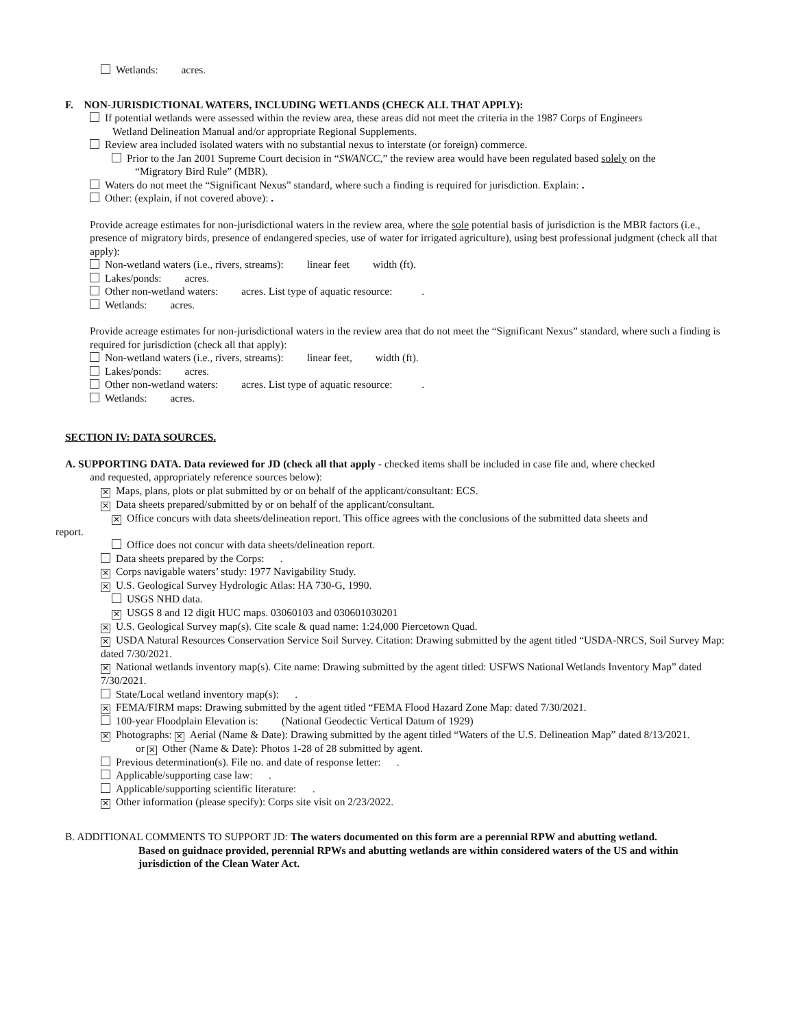Wetlands: acres.
F. NON-JURISDICTIONAL WATERS, INCLUDING WETLANDS (CHECK ALL THAT APPLY):
If potential wetlands were assessed within the review area, these areas did not meet the criteria in the 1987 Corps of Engineers
Wetland Delineation Manual and/or appropriate Regional Supplements.
Review area included isolated waters with no substantial nexus to interstate (or foreign) commerce.
Prior to the Jan 2001 Supreme Court decision in “SWANCC,” the review area would have been regulated based solely on the
“Migratory Bird Rule” (MBR).
Waters do not meet the “Significant Nexus” standard, where such a finding is required for jurisdiction. Explain: .
Other: (explain, if not covered above): .
Provide acreage estimates for non-jurisdictional waters in the review area, where the sole potential basis of jurisdiction is the MBR factors (i.e., presence of migratory birds, presence of endangered species, use of water for irrigated agriculture), using best professional judgment (check all that apply):
Non-wetland waters (i.e., rivers, streams): linear feet width (ft).
Lakes/ponds: acres.
Other non-wetland waters: acres. List type of aquatic resource: .
Wetlands: acres.
Provide acreage estimates for non-jurisdictional waters in the review area that do not meet the “Significant Nexus” standard, where such a finding is required for jurisdiction (check all that apply):
Non-wetland waters (i.e., rivers, streams): linear feet, width (ft).
Lakes/ponds: acres.
Other non-wetland waters: acres. List type of aquatic resource: .
Wetlands: acres.
SECTION IV: DATA SOURCES.
A. SUPPORTING DATA. Data reviewed for JD (check all that apply - checked items shall be included in case file and, where checked
and requested, appropriately reference sources below):
✕ Maps, plans, plots or plat submitted by or on behalf of the applicant/consultant: ECS.
✕ Data sheets prepared/submitted by or on behalf of the applicant/consultant.
✕ Office concurs with data sheets/delineation report. This office agrees with the conclusions of the submitted data sheets and
report.
Office does not concur with data sheets/delineation report.
Data sheets prepared by the Corps: .
✕ Corps navigable waters’ study: 1977 Navigability Study.
✕ U.S. Geological Survey Hydrologic Atlas: HA 730-G, 1990.
USGS NHD data.
✕ USGS 8 and 12 digit HUC maps. 03060103 and 030601030201
✕ U.S. Geological Survey map(s). Cite scale & quad name: 1:24,000 Piercetown Quad.
✕ USDA Natural Resources Conservation Service Soil Survey. Citation: Drawing submitted by the agent titled “USDA-NRCS, Soil Survey Map: dated 7/30/2021.
✕ National wetlands inventory map(s). Cite name: Drawing submitted by the agent titled: USFWS National Wetlands Inventory Map” dated 7/30/2021.
State/Local wetland inventory map(s): .
✕ FEMA/FIRM maps: Drawing submitted by the agent titled “FEMA Flood Hazard Zone Map: dated 7/30/2021.
100-year Floodplain Elevation is: (National Geodectic Vertical Datum of 1929)
✕ Photographs: ✕ Aerial (Name & Date): Drawing submitted by the agent titled “Waters of the U.S. Delineation Map” dated 8/13/2021.
or ✕ Other (Name & Date): Photos 1-28 of 28 submitted by agent.
Previous determination(s). File no. and date of response letter: .
Applicable/supporting case law: .
Applicable/supporting scientific literature: .
✕ Other information (please specify): Corps site visit on 2/23/2022.
B. ADDITIONAL COMMENTS TO SUPPORT JD: The waters documented on this form are a perennial RPW and abutting wetland.
Based on guidnace provided, perennial RPWs and abutting wetlands are within considered waters of the US and within jurisdiction of the Clean Water Act.